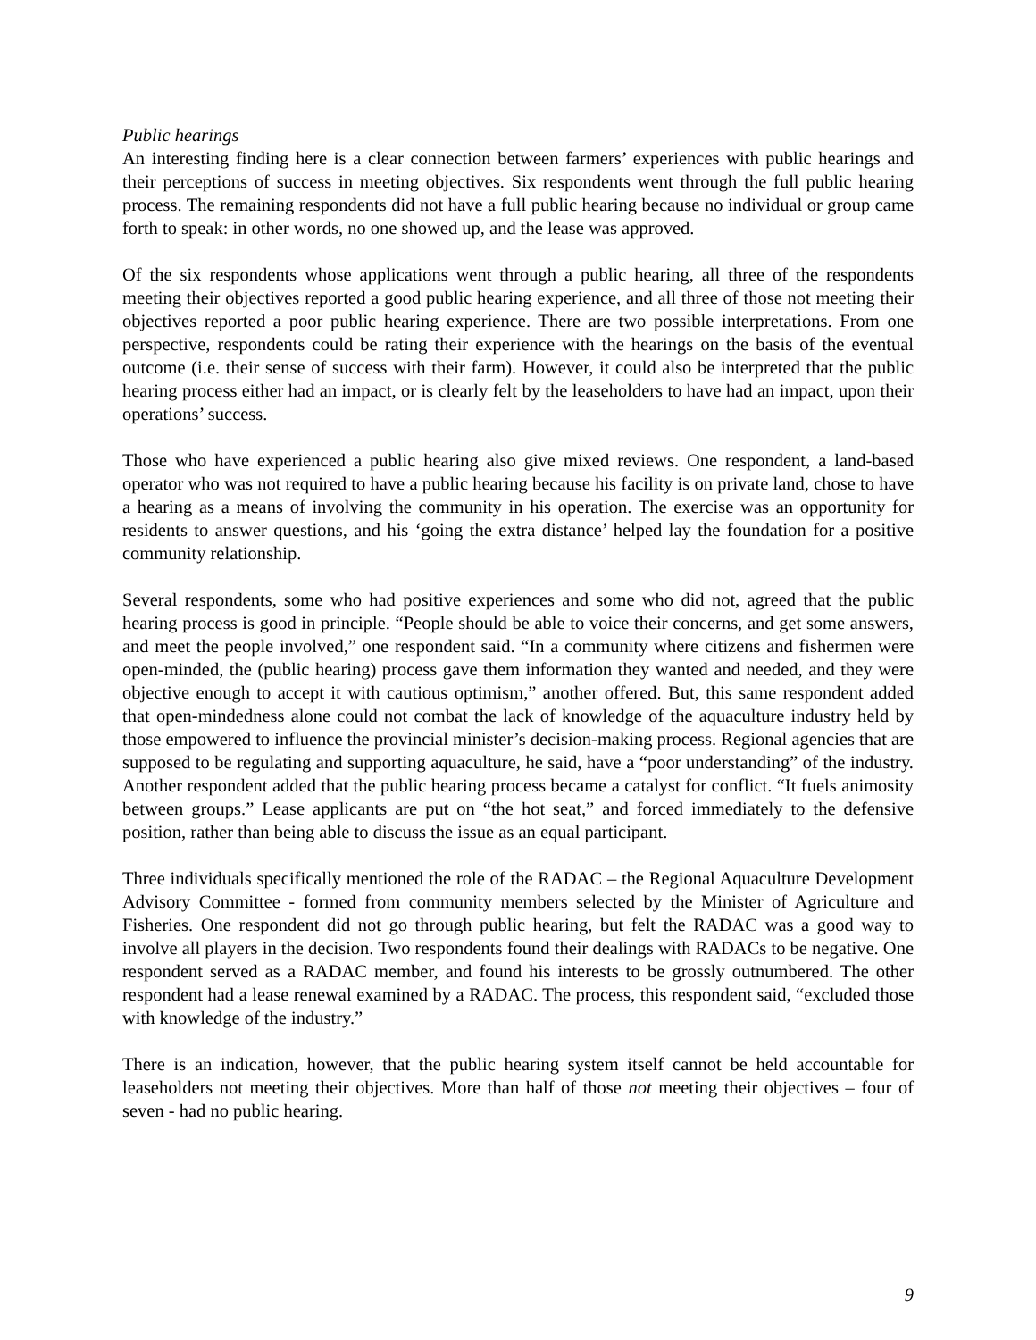Public hearings
An interesting finding here is a clear connection between farmers’ experiences with public hearings and their perceptions of success in meeting objectives. Six respondents went through the full public hearing process. The remaining respondents did not have a full public hearing because no individual or group came forth to speak: in other words, no one showed up, and the lease was approved.
Of the six respondents whose applications went through a public hearing, all three of the respondents meeting their objectives reported a good public hearing experience, and all three of those not meeting their objectives reported a poor public hearing experience. There are two possible interpretations. From one perspective, respondents could be rating their experience with the hearings on the basis of the eventual outcome (i.e. their sense of success with their farm). However, it could also be interpreted that the public hearing process either had an impact, or is clearly felt by the leaseholders to have had an impact, upon their operations’ success.
Those who have experienced a public hearing also give mixed reviews. One respondent, a land-based operator who was not required to have a public hearing because his facility is on private land, chose to have a hearing as a means of involving the community in his operation. The exercise was an opportunity for residents to answer questions, and his ‘going the extra distance’ helped lay the foundation for a positive community relationship.
Several respondents, some who had positive experiences and some who did not, agreed that the public hearing process is good in principle. “People should be able to voice their concerns, and get some answers, and meet the people involved,” one respondent said. “In a community where citizens and fishermen were open-minded, the (public hearing) process gave them information they wanted and needed, and they were objective enough to accept it with cautious optimism,” another offered. But, this same respondent added that open-mindedness alone could not combat the lack of knowledge of the aquaculture industry held by those empowered to influence the provincial minister’s decision-making process. Regional agencies that are supposed to be regulating and supporting aquaculture, he said, have a “poor understanding” of the industry. Another respondent added that the public hearing process became a catalyst for conflict. “It fuels animosity between groups.” Lease applicants are put on “the hot seat,” and forced immediately to the defensive position, rather than being able to discuss the issue as an equal participant.
Three individuals specifically mentioned the role of the RADAC – the Regional Aquaculture Development Advisory Committee - formed from community members selected by the Minister of Agriculture and Fisheries. One respondent did not go through public hearing, but felt the RADAC was a good way to involve all players in the decision. Two respondents found their dealings with RADACs to be negative. One respondent served as a RADAC member, and found his interests to be grossly outnumbered. The other respondent had a lease renewal examined by a RADAC. The process, this respondent said, “excluded those with knowledge of the industry.”
There is an indication, however, that the public hearing system itself cannot be held accountable for leaseholders not meeting their objectives. More than half of those not meeting their objectives – four of seven - had no public hearing.
9